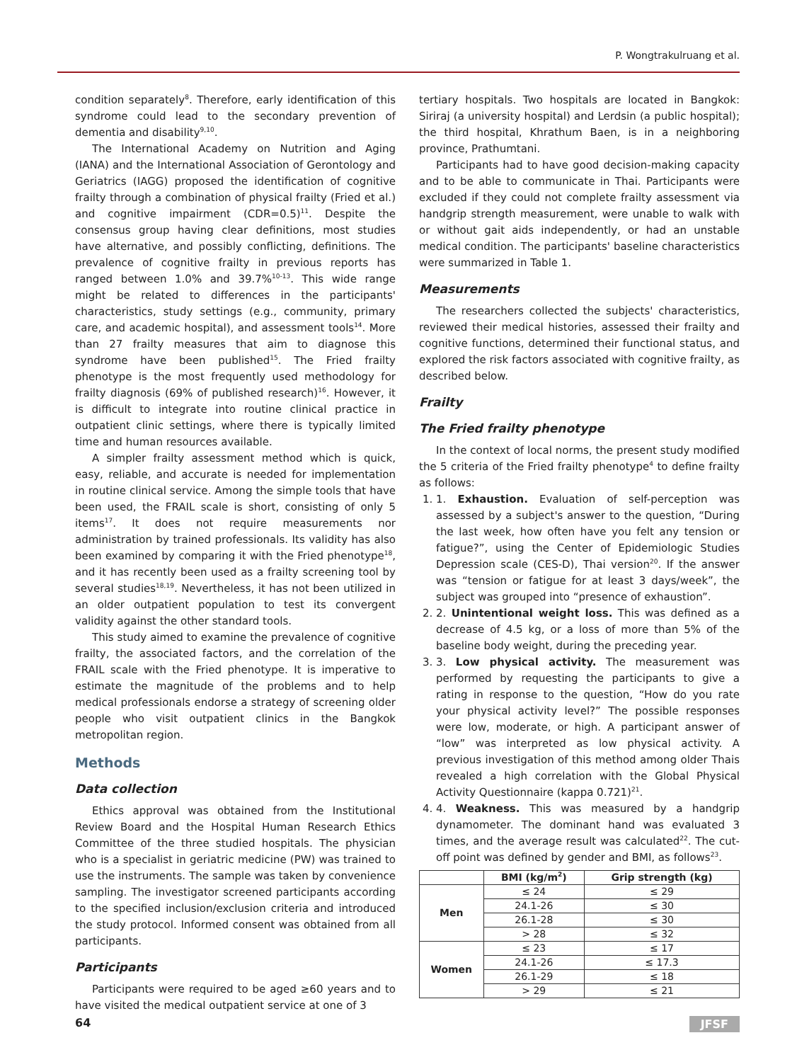P. Wongtrakulruang et al.
condition separately<sup>8</sup>. Therefore, early identification of this syndrome could lead to the secondary prevention of dementia and disability<sup>9,10</sup>.
The International Academy on Nutrition and Aging (IANA) and the International Association of Gerontology and Geriatrics (IAGG) proposed the identification of cognitive frailty through a combination of physical frailty (Fried et al.) and cognitive impairment (CDR=0.5)<sup>11</sup>. Despite the consensus group having clear definitions, most studies have alternative, and possibly conflicting, definitions. The prevalence of cognitive frailty in previous reports has ranged between 1.0% and 39.7%<sup>10-13</sup>. This wide range might be related to differences in the participants' characteristics, study settings (e.g., community, primary care, and academic hospital), and assessment tools<sup>14</sup>. More than 27 frailty measures that aim to diagnose this syndrome have been published<sup>15</sup>. The Fried frailty phenotype is the most frequently used methodology for frailty diagnosis (69% of published research)<sup>16</sup>. However, it is difficult to integrate into routine clinical practice in outpatient clinic settings, where there is typically limited time and human resources available.
A simpler frailty assessment method which is quick, easy, reliable, and accurate is needed for implementation in routine clinical service. Among the simple tools that have been used, the FRAIL scale is short, consisting of only 5 items<sup>17</sup>. It does not require measurements nor administration by trained professionals. Its validity has also been examined by comparing it with the Fried phenotype<sup>18</sup>, and it has recently been used as a frailty screening tool by several studies<sup>18,19</sup>. Nevertheless, it has not been utilized in an older outpatient population to test its convergent validity against the other standard tools.
This study aimed to examine the prevalence of cognitive frailty, the associated factors, and the correlation of the FRAIL scale with the Fried phenotype. It is imperative to estimate the magnitude of the problems and to help medical professionals endorse a strategy of screening older people who visit outpatient clinics in the Bangkok metropolitan region.
Methods
Data collection
Ethics approval was obtained from the Institutional Review Board and the Hospital Human Research Ethics Committee of the three studied hospitals. The physician who is a specialist in geriatric medicine (PW) was trained to use the instruments. The sample was taken by convenience sampling. The investigator screened participants according to the specified inclusion/exclusion criteria and introduced the study protocol. Informed consent was obtained from all participants.
Participants
Participants were required to be aged ≥60 years and to have visited the medical outpatient service at one of 3
tertiary hospitals. Two hospitals are located in Bangkok: Siriraj (a university hospital) and Lerdsin (a public hospital); the third hospital, Khrathum Baen, is in a neighboring province, Prathumtani.
Participants had to have good decision-making capacity and to be able to communicate in Thai. Participants were excluded if they could not complete frailty assessment via handgrip strength measurement, were unable to walk with or without gait aids independently, or had an unstable medical condition. The participants' baseline characteristics were summarized in Table 1.
Measurements
The researchers collected the subjects' characteristics, reviewed their medical histories, assessed their frailty and cognitive functions, determined their functional status, and explored the risk factors associated with cognitive frailty, as described below.
Frailty
The Fried frailty phenotype
In the context of local norms, the present study modified the 5 criteria of the Fried frailty phenotype<sup>4</sup> to define frailty as follows:
1. 1. Exhaustion. Evaluation of self-perception was assessed by a subject's answer to the question, “During the last week, how often have you felt any tension or fatigue?”, using the Center of Epidemiologic Studies Depression scale (CES-D), Thai version<sup>20</sup>. If the answer was “tension or fatigue for at least 3 days/week”, the subject was grouped into “presence of exhaustion”.
2. 2. Unintentional weight loss. This was defined as a decrease of 4.5 kg, or a loss of more than 5% of the baseline body weight, during the preceding year.
3. 3. Low physical activity. The measurement was performed by requesting the participants to give a rating in response to the question, “How do you rate your physical activity level?” The possible responses were low, moderate, or high. A participant answer of “low” was interpreted as low physical activity. A previous investigation of this method among older Thais revealed a high correlation with the Global Physical Activity Questionnaire (kappa 0.721)<sup>21</sup>.
4. 4. Weakness. This was measured by a handgrip dynamometer. The dominant hand was evaluated 3 times, and the average result was calculated<sup>22</sup>. The cut-off point was defined by gender and BMI, as follows<sup>23</sup>.
| | BMI (kg/m<sup>2</sup>) | Grip strength (kg) |
| --- | --- | --- |
| Men | ≤ 24 | ≤ 29 |
| | 24.1-26 | ≤ 30 |
| | 26.1-28 | ≤ 30 |
| | > 28 | ≤ 32 |
| Women | ≤ 23 | ≤ 17 |
| | 24.1-26 | ≤ 17.3 |
| | 26.1-29 | ≤ 18 |
| | > 29 | ≤ 21 |
64 JFSF